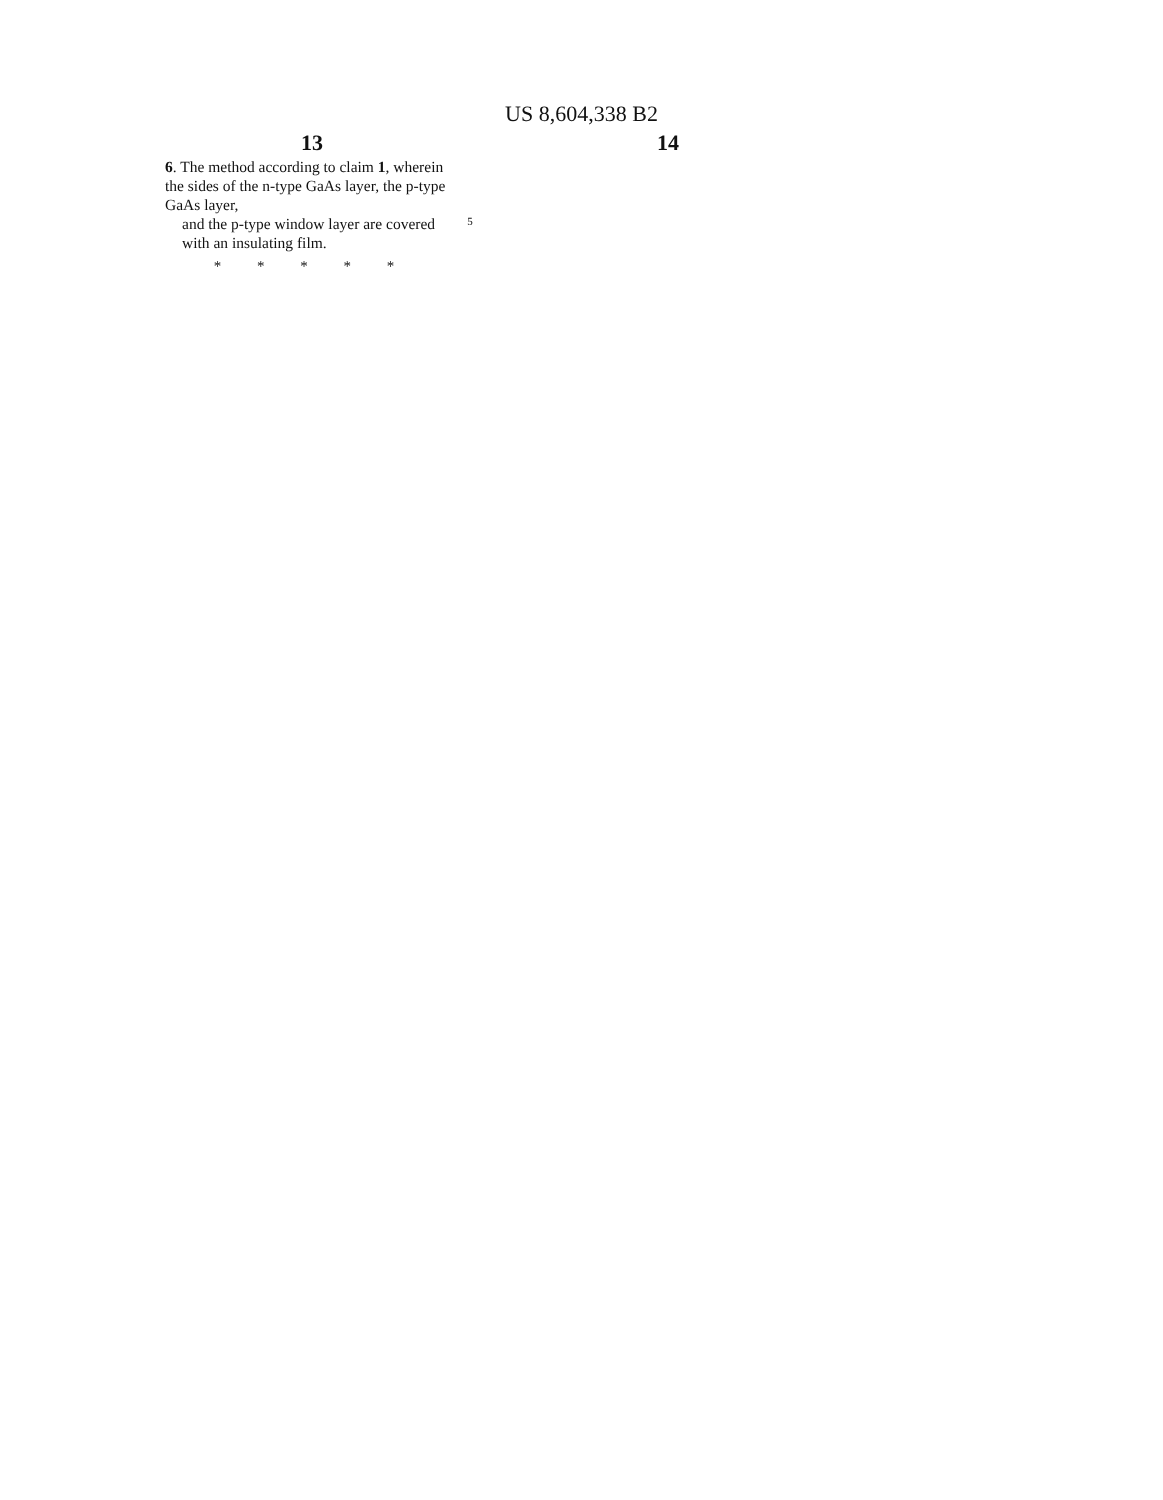US 8,604,338 B2
13
6. The method according to claim 1, wherein
the sides of the n-type GaAs layer, the p-type GaAs layer,
and the p-type window layer are covered with an insulating film.
* * * * *
5
14